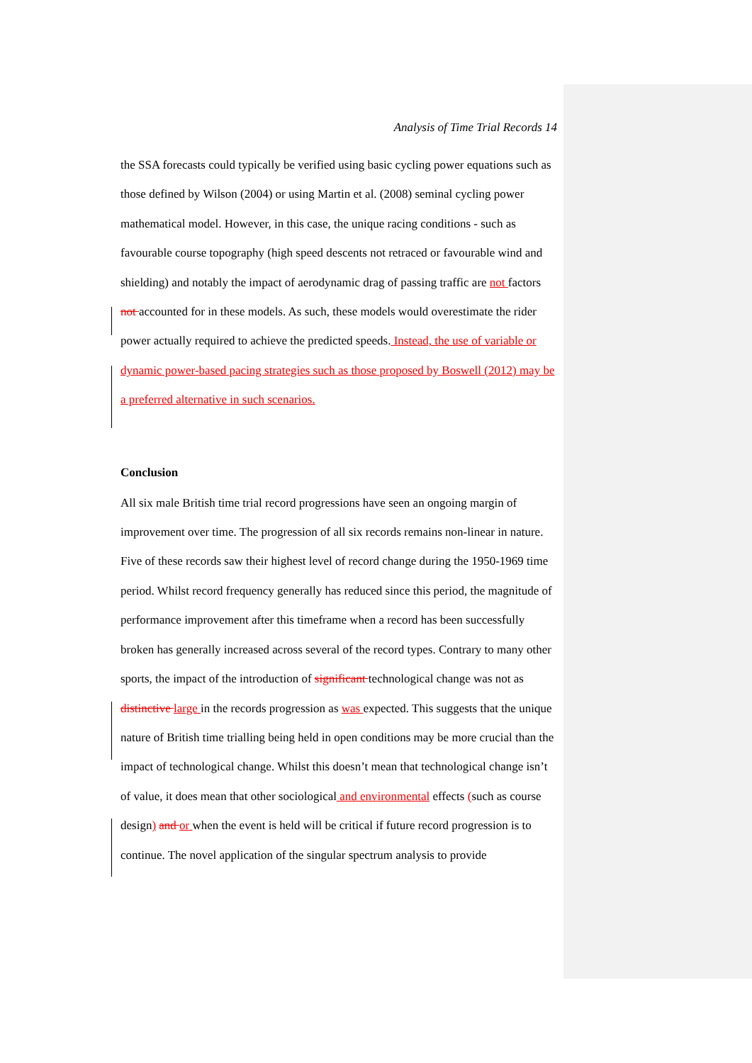Analysis of Time Trial Records 14
the SSA forecasts could typically be verified using basic cycling power equations such as those defined by Wilson (2004) or using Martin et al. (2008) seminal cycling power mathematical model. However, in this case, the unique racing conditions - such as favourable course topography (high speed descents not retraced or favourable wind and shielding) and notably the impact of aerodynamic drag of passing traffic are not factors not accounted for in these models. As such, these models would overestimate the rider power actually required to achieve the predicted speeds. Instead, the use of variable or dynamic power-based pacing strategies such as those proposed by Boswell (2012) may be a preferred alternative in such scenarios.
Conclusion
All six male British time trial record progressions have seen an ongoing margin of improvement over time. The progression of all six records remains non-linear in nature. Five of these records saw their highest level of record change during the 1950-1969 time period. Whilst record frequency generally has reduced since this period, the magnitude of performance improvement after this timeframe when a record has been successfully broken has generally increased across several of the record types. Contrary to many other sports, the impact of the introduction of significant technological change was not as distinctive large in the records progression as was expected. This suggests that the unique nature of British time trialling being held in open conditions may be more crucial than the impact of technological change. Whilst this doesn’t mean that technological change isn’t of value, it does mean that other sociological and environmental effects (such as course design) and or when the event is held will be critical if future record progression is to continue. The novel application of the singular spectrum analysis to provide